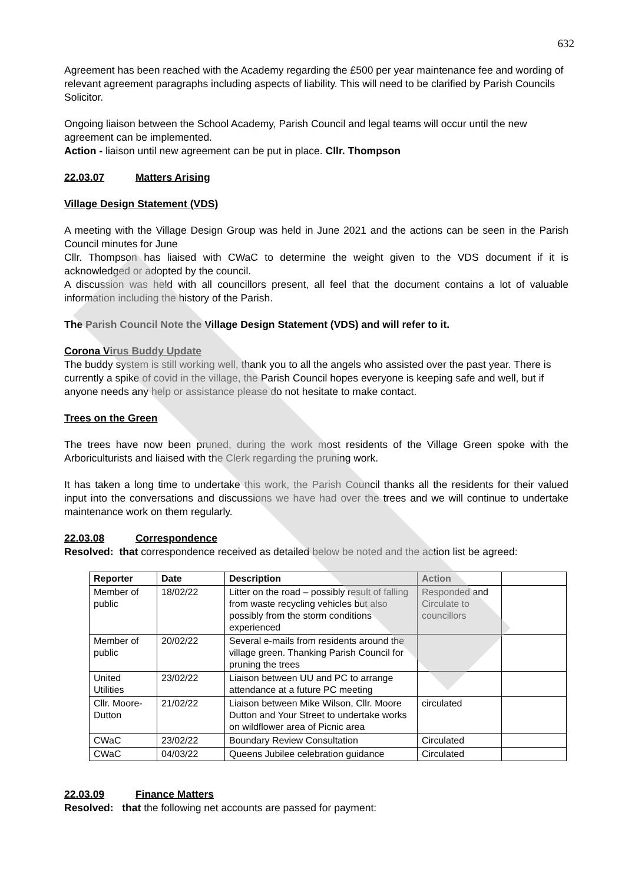632
Agreement has been reached with the Academy regarding the £500 per year maintenance fee and wording of relevant agreement paragraphs including aspects of liability. This will need to be clarified by Parish Councils Solicitor.
Ongoing liaison between the School Academy, Parish Council and legal teams will occur until the new agreement can be implemented.
Action - liaison until new agreement can be put in place. Cllr. Thompson
22.03.07 Matters Arising
Village Design Statement (VDS)
A meeting with the Village Design Group was held in June 2021 and the actions can be seen in the Parish Council minutes for June
Cllr. Thompson has liaised with CWaC to determine the weight given to the VDS document if it is acknowledged or adopted by the council.
A discussion was held with all councillors present, all feel that the document contains a lot of valuable information including the history of the Parish.
The Parish Council Note the Village Design Statement (VDS) and will refer to it.
Corona Virus Buddy Update
The buddy system is still working well, thank you to all the angels who assisted over the past year. There is currently a spike of covid in the village, the Parish Council hopes everyone is keeping safe and well, but if anyone needs any help or assistance please do not hesitate to make contact.
Trees on the Green
The trees have now been pruned, during the work most residents of the Village Green spoke with the Arboriculturists and liaised with the Clerk regarding the pruning work.
It has taken a long time to undertake this work, the Parish Council thanks all the residents for their valued input into the conversations and discussions we have had over the trees and we will continue to undertake maintenance work on them regularly.
22.03.08 Correspondence
Resolved: that correspondence received as detailed below be noted and the action list be agreed:
| Reporter | Date | Description | Action | |
| --- | --- | --- | --- | --- |
| Member of public | 18/02/22 | Litter on the road – possibly result of falling from waste recycling vehicles but also possibly from the storm conditions experienced | Responded and Circulate to councillors | |
| Member of public | 20/02/22 | Several e-mails from residents around the village green. Thanking Parish Council for pruning the trees | | |
| United Utilities | 23/02/22 | Liaison between UU and PC to arrange attendance at a future PC meeting | | |
| Cllr. Moore-Dutton | 21/02/22 | Liaison between Mike Wilson, Cllr. Moore Dutton and Your Street to undertake works on wildflower area of Picnic area | circulated | |
| CWaC | 23/02/22 | Boundary Review Consultation | Circulated | |
| CWaC | 04/03/22 | Queens Jubilee celebration guidance | Circulated | |
22.03.09 Finance Matters
Resolved: that the following net accounts are passed for payment: